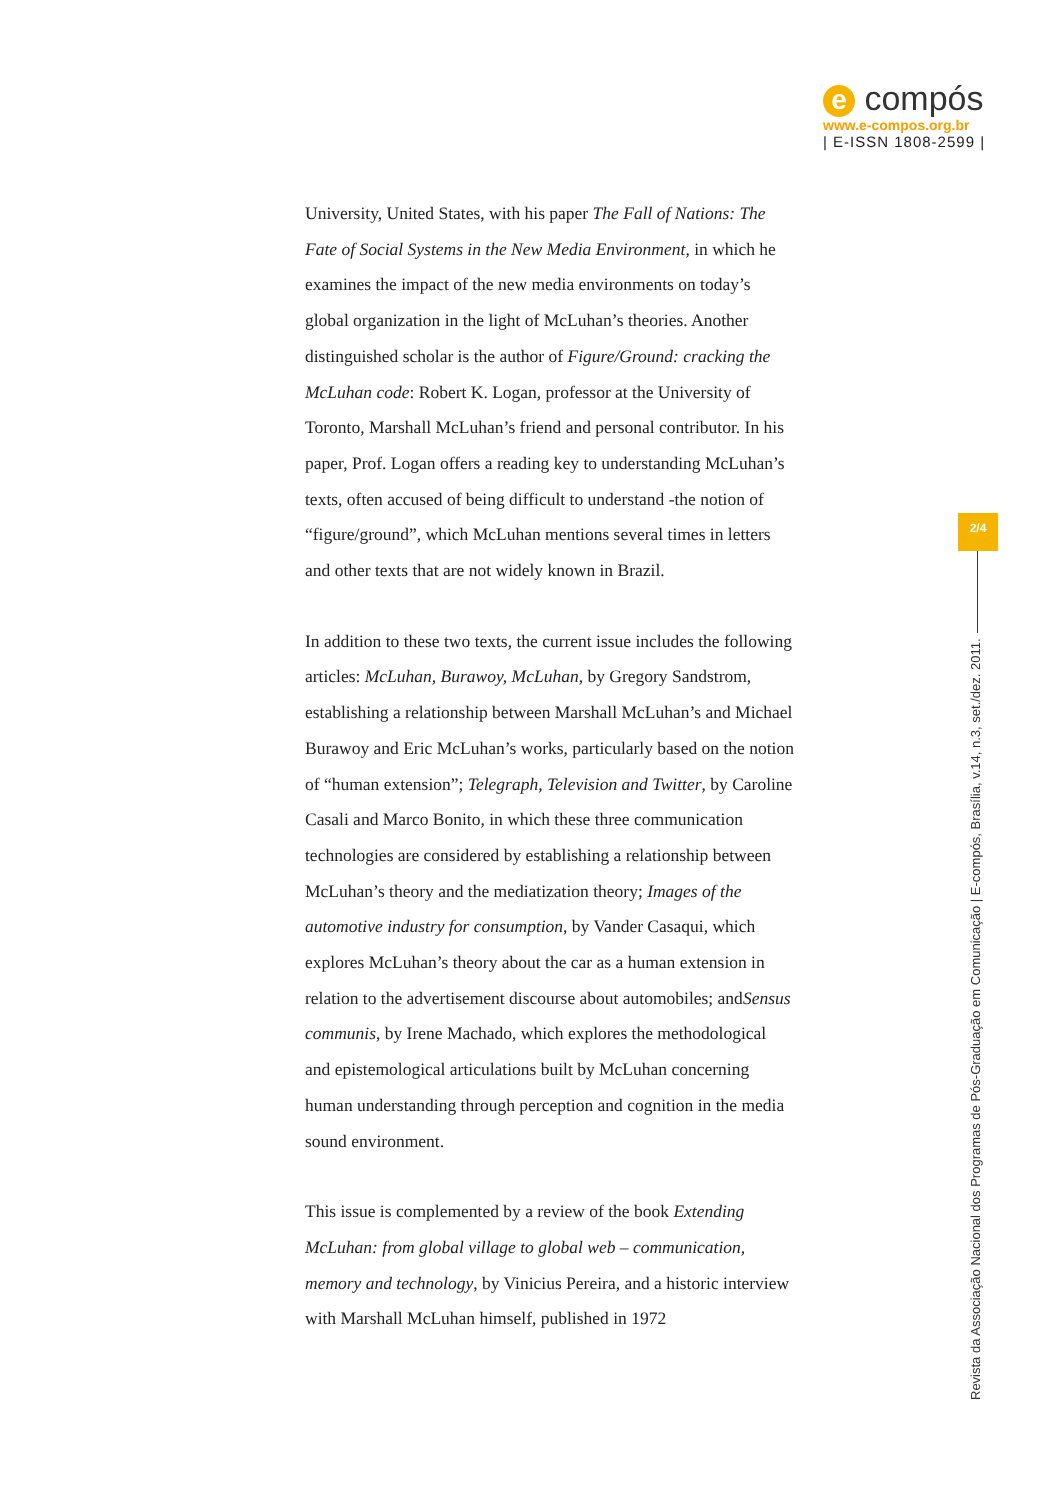e compós
www.e-compos.org.br
| E-ISSN 1808-2599 |
University, United States, with his paper The Fall of Nations: The Fate of Social Systems in the New Media Environment, in which he examines the impact of the new media environments on today’s global organization in the light of McLuhan’s theories. Another distinguished scholar is the author of Figure/Ground: cracking the McLuhan code: Robert K. Logan, professor at the University of Toronto, Marshall McLuhan’s friend and personal contributor. In his paper, Prof. Logan offers a reading key to understanding McLuhan’s texts, often accused of being difficult to understand -the notion of “figure/ground”, which McLuhan mentions several times in letters and other texts that are not widely known in Brazil.
In addition to these two texts, the current issue includes the following articles: McLuhan, Burawoy, McLuhan, by Gregory Sandstrom, establishing a relationship between Marshall McLuhan’s and Michael Burawoy and Eric McLuhan’s works, particularly based on the notion of “human extension”; Telegraph, Television and Twitter, by Caroline Casali and Marco Bonito, in which these three communication technologies are considered by establishing a relationship between McLuhan’s theory and the mediatization theory; Images of the automotive industry for consumption, by Vander Casaqui, which explores McLuhan’s theory about the car as a human extension in relation to the advertisement discourse about automobiles; andSensus communis, by Irene Machado, which explores the methodological and epistemological articulations built by McLuhan concerning human understanding through perception and cognition in the media sound environment.
This issue is complemented by a review of the book Extending McLuhan: from global village to global web – communication, memory and technology, by Vinicius Pereira, and a historic interview with Marshall McLuhan himself, published in 1972
2/4
Revista da Associação Nacional dos Programas de Pós-Graduação em Comunicação | E-compós, Brasília, v.14, n.3, set./dez. 2011.